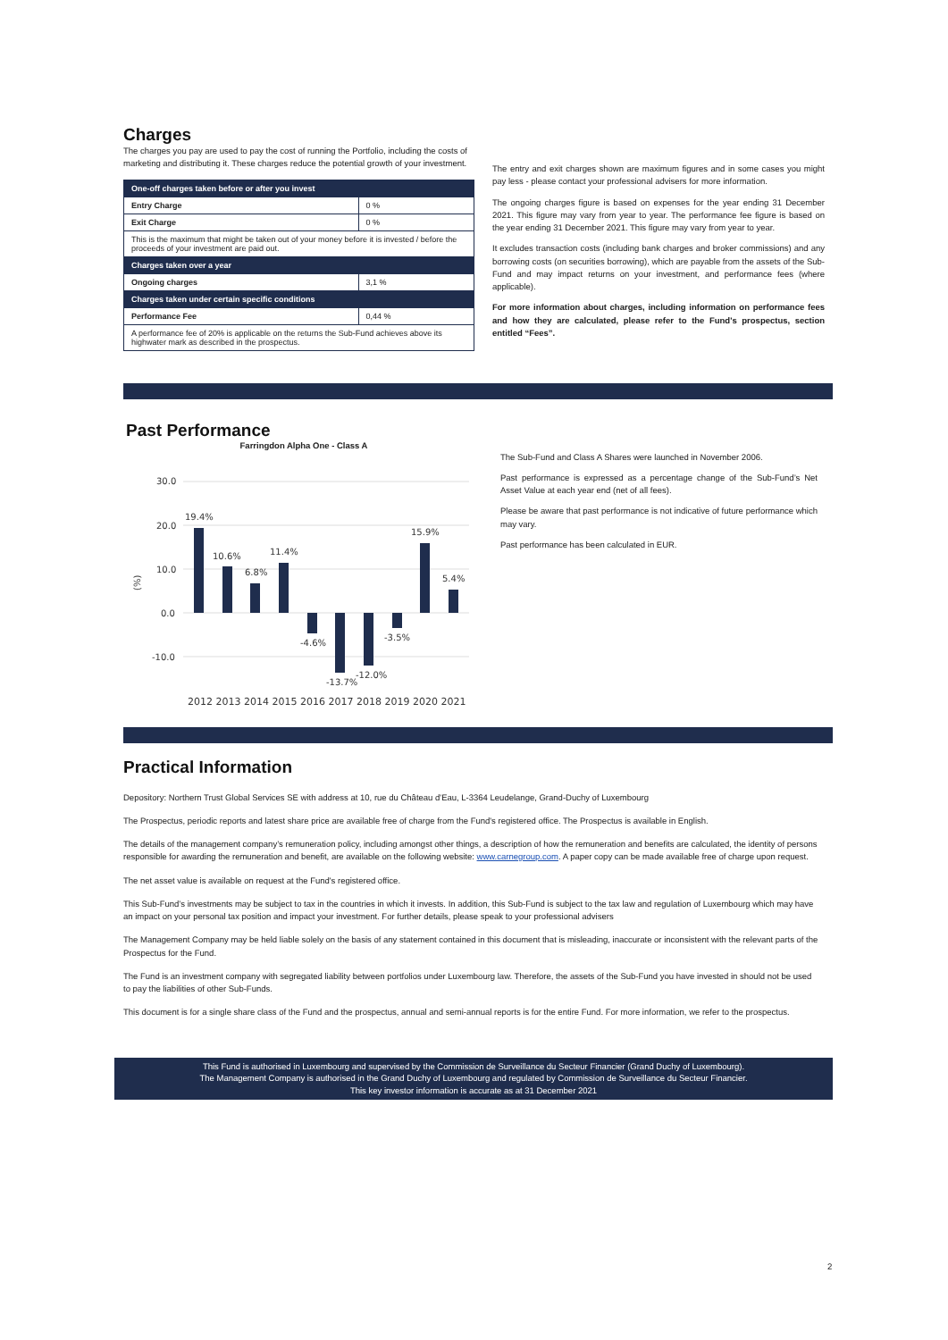Charges
The charges you pay are used to pay the cost of running the Portfolio, including the costs of marketing and distributing it. These charges reduce the potential growth of your investment.
| One-off charges taken before or after you invest | |
| Entry Charge | 0 % |
| Exit Charge | 0 % |
| This is the maximum that might be taken out of your money before it is invested / before the proceeds of your investment are paid out. | |
| Charges taken over a year | |
| Ongoing charges | 3,1 % |
| Charges taken under certain specific conditions | |
| Performance Fee | 0,44 % |
| A performance fee of 20% is applicable on the returns the Sub-Fund achieves above its highwater mark as described in the prospectus. | |
The entry and exit charges shown are maximum figures and in some cases you might pay less - please contact your professional advisers for more information.
The ongoing charges figure is based on expenses for the year ending 31 December 2021. This figure may vary from year to year. The performance fee figure is based on the year ending 31 December 2021. This figure may vary from year to year.
It excludes transaction costs (including bank charges and broker commissions) and any borrowing costs (on securities borrowing), which are payable from the assets of the Sub-Fund and may impact returns on your investment, and performance fees (where applicable).
For more information about charges, including information on performance fees and how they are calculated, please refer to the Fund's prospectus, section entitled “Fees”.
Past Performance
Farringdon Alpha One - Class A
(%)
30.0
20.0
10.0
0.0
-10.0
19.4%
10.6%
6.8%
11.4%
-4.6%
-13.7%
-12.0%
-3.5%
15.9%
5.4%
2012 2013 2014 2015 2016 2017 2018 2019 2020 2021
The Sub-Fund and Class A Shares were launched in November 2006.
Past performance is expressed as a percentage change of the Sub-Fund’s Net Asset Value at each year end (net of all fees).
Please be aware that past performance is not indicative of future performance which may vary.
Past performance has been calculated in EUR.
Practical Information
Depository: Northern Trust Global Services SE with address at 10, rue du Château d'Eau, L-3364 Leudelange, Grand-Duchy of Luxembourg
The Prospectus, periodic reports and latest share price are available free of charge from the Fund's registered office. The Prospectus is available in English.
The details of the management company’s remuneration policy, including amongst other things, a description of how the remuneration and benefits are calculated, the identity of persons responsible for awarding the remuneration and benefit, are available on the following website: www.carnegroup.com. A paper copy can be made available free of charge upon request.
The net asset value is available on request at the Fund's registered office.
This Sub-Fund’s investments may be subject to tax in the countries in which it invests. In addition, this Sub-Fund is subject to the tax law and regulation of Luxembourg which may have an impact on your personal tax position and impact your investment. For further details, please speak to your professional advisers
The Management Company may be held liable solely on the basis of any statement contained in this document that is misleading, inaccurate or inconsistent with the relevant parts of the Prospectus for the Fund.
The Fund is an investment company with segregated liability between portfolios under Luxembourg law. Therefore, the assets of the Sub-Fund you have invested in should not be used to pay the liabilities of other Sub-Funds.
This document is for a single share class of the Fund and the prospectus, annual and semi-annual reports is for the entire Fund. For more information, we refer to the prospectus.
This Fund is authorised in Luxembourg and supervised by the Commission de Surveillance du Secteur Financier (Grand Duchy of Luxembourg).
The Management Company is authorised in the Grand Duchy of Luxembourg and regulated by Commission de Surveillance du Secteur Financier.
This key investor information is accurate as at 31 December 2021
2